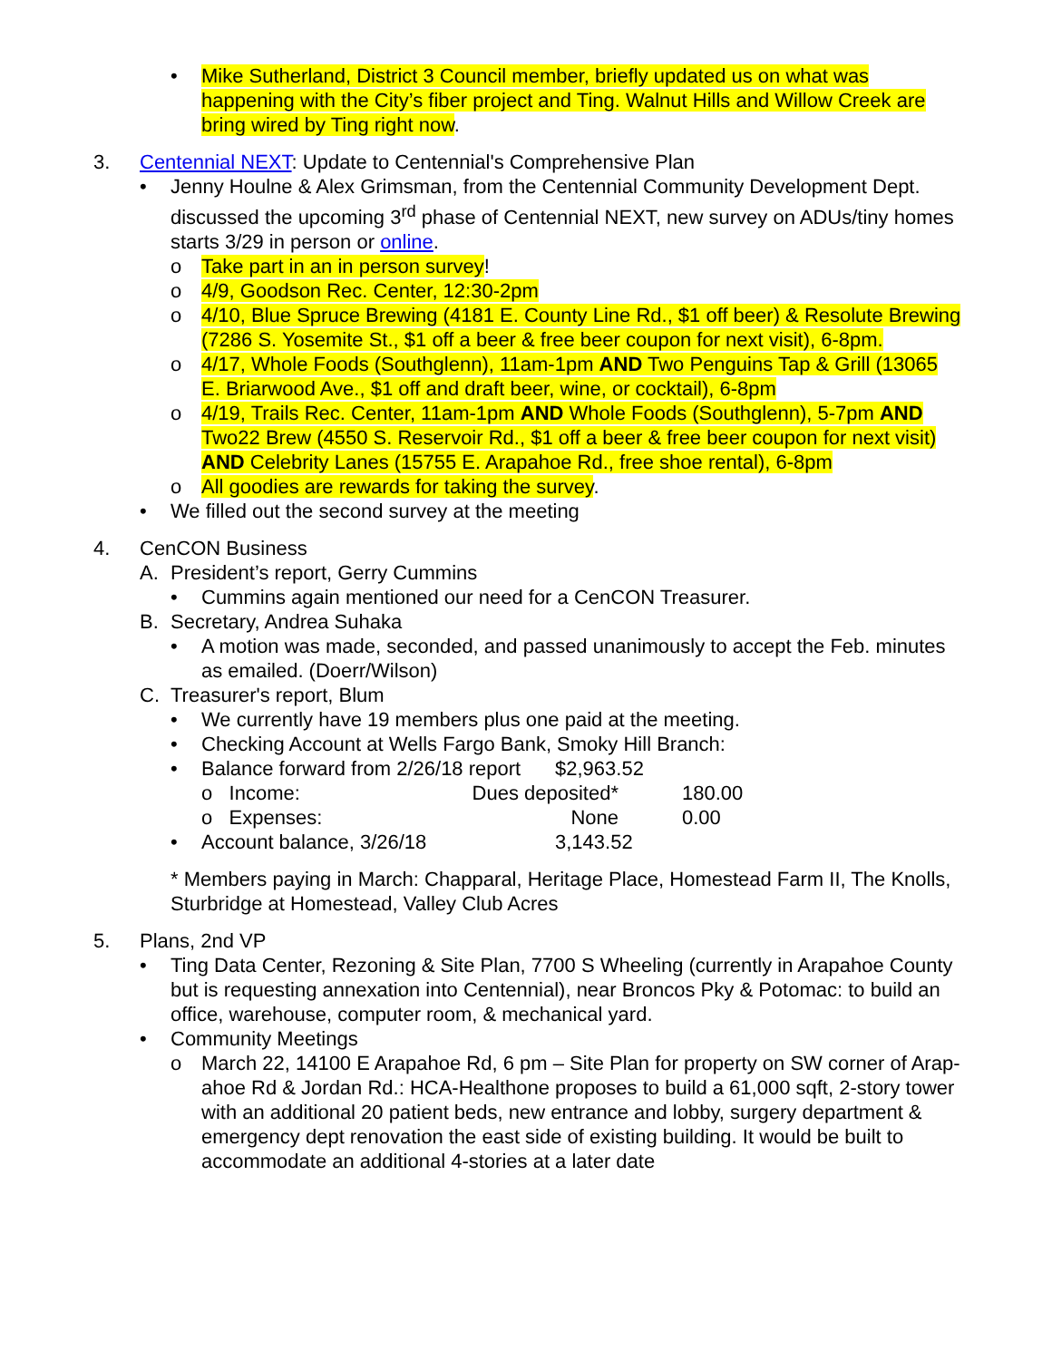• Mike Sutherland, District 3 Council member, briefly updated us on what was happening with the City’s fiber project and Ting. Walnut Hills and Willow Creek are bring wired by Ting right now.
3. Centennial NEXT: Update to Centennial's Comprehensive Plan
• Jenny Houlne & Alex Grimsman, from the Centennial Community Development Dept. discussed the upcoming 3<sup>rd</sup> phase of Centennial NEXT, new survey on ADUs/tiny homes starts 3/29 in person or online.
o Take part in an in person survey!
o 4/9, Goodson Rec. Center, 12:30-2pm
o 4/10, Blue Spruce Brewing (4181 E. County Line Rd., $1 off beer) & Resolute Brewing (7286 S. Yosemite St., $1 off a beer & free beer coupon for next visit), 6-8pm.
o 4/17, Whole Foods (Southglenn), 11am-1pm AND Two Penguins Tap & Grill (13065 E. Briarwood Ave., $1 off and draft beer, wine, or cocktail), 6-8pm
o 4/19, Trails Rec. Center, 11am-1pm AND Whole Foods (Southglenn), 5-7pm AND Two22 Brew (4550 S. Reservoir Rd., $1 off a beer & free beer coupon for next visit) AND Celebrity Lanes (15755 E. Arapahoe Rd., free shoe rental), 6-8pm
o All goodies are rewards for taking the survey.
• We filled out the second survey at the meeting
4. CenCON Business
A. President’s report, Gerry Cummins
• Cummins again mentioned our need for a CenCON Treasurer.
B. Secretary, Andrea Suhaka
• A motion was made, seconded, and passed unanimously to accept the Feb. minutes as emailed. (Doerr/Wilson)
C. Treasurer's report, Blum
• We currently have 19 members plus one paid at the meeting.
• Checking Account at Wells Fargo Bank, Smoky Hill Branch:
| • | Balance forward from 2/26/18 report | | $2,963.52 | |
| | o Income: | Dues deposited* | | 180.00 |
| | o Expenses: | None | | 0.00 |
| • | Account balance, 3/26/18 | | 3,143.52 | |
* Members paying in March: Chapparal, Heritage Place, Homestead Farm II, The Knolls, Sturbridge at Homestead, Valley Club Acres
5. Plans, 2nd VP
• Ting Data Center, Rezoning & Site Plan, 7700 S Wheeling (currently in Arapahoe County but is requesting annexation into Centennial), near Broncos Pky & Potomac: to build an office, warehouse, computer room, & mechanical yard.
• Community Meetings
o March 22, 14100 E Arapahoe Rd, 6 pm – Site Plan for property on SW corner of Arap-ahoe Rd & Jordan Rd.: HCA-Healthone proposes to build a 61,000 sqft, 2-story tower with an additional 20 patient beds, new entrance and lobby, surgery department & emergency dept renovation the east side of existing building. It would be built to accommodate an additional 4-stories at a later date